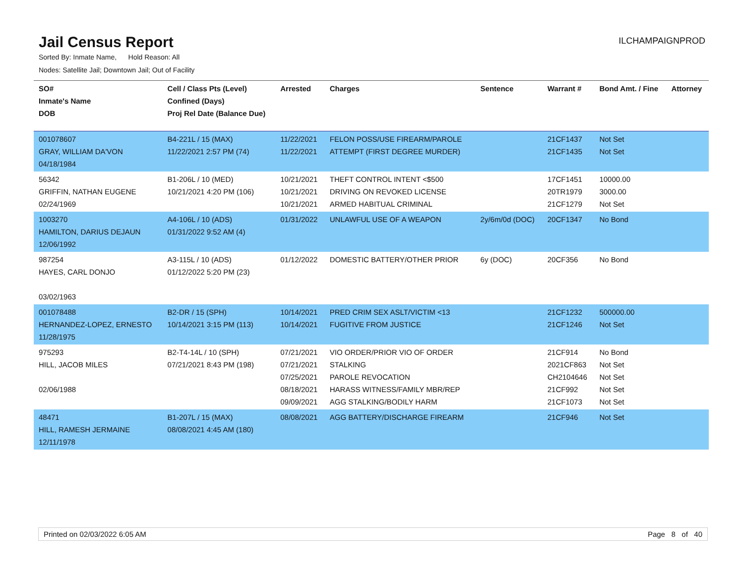Jail Census Report
ILCHAMPAIGNPROD
Sorted By: Inmate Name, Hold Reason: All
Nodes: Satellite Jail; Downtown Jail; Out of Facility
| SO# Inmate's Name DOB | Cell / Class Pts (Level) Confined (Days) Proj Rel Date (Balance Due) | Arrested | Charges | Sentence | Warrant # | Bond Amt. / Fine | Attorney |
| --- | --- | --- | --- | --- | --- | --- | --- |
| 001078607 GRAY, WILLIAM DA'VON 04/18/1984 | B4-221L / 15 (MAX) 11/22/2021 2:57 PM (74) | 11/22/2021 11/22/2021 | FELON POSS/USE FIREARM/PAROLE ATTEMPT (FIRST DEGREE MURDER) | | 21CF1437 21CF1435 | Not Set Not Set | |
| 56342 GRIFFIN, NATHAN EUGENE 02/24/1969 | B1-206L / 10 (MED) 10/21/2021 4:20 PM (106) | 10/21/2021 10/21/2021 10/21/2021 | THEFT CONTROL INTENT <$500 DRIVING ON REVOKED LICENSE ARMED HABITUAL CRIMINAL | | 17CF1451 20TR1979 21CF1279 | 10000.00 3000.00 Not Set | |
| 1003270 HAMILTON, DARIUS DEJAUN 12/06/1992 | A4-106L / 10 (ADS) 01/31/2022 9:52 AM (4) | 01/31/2022 | UNLAWFUL USE OF A WEAPON | 2y/6m/0d (DOC) | 20CF1347 | No Bond | |
| 987254 HAYES, CARL DONJO 03/02/1963 | A3-115L / 10 (ADS) 01/12/2022 5:20 PM (23) | 01/12/2022 | DOMESTIC BATTERY/OTHER PRIOR | 6y (DOC) | 20CF356 | No Bond | |
| 001078488 HERNANDEZ-LOPEZ, ERNESTO 11/28/1975 | B2-DR / 15 (SPH) 10/14/2021 3:15 PM (113) | 10/14/2021 10/14/2021 | PRED CRIM SEX ASLT/VICTIM <13 FUGITIVE FROM JUSTICE | | 21CF1232 21CF1246 | 500000.00 Not Set | |
| 975293 HILL, JACOB MILES 02/06/1988 | B2-T4-14L / 10 (SPH) 07/21/2021 8:43 PM (198) | 07/21/2021 07/21/2021 07/25/2021 08/18/2021 09/09/2021 | VIO ORDER/PRIOR VIO OF ORDER STALKING PAROLE REVOCATION HARASS WITNESS/FAMILY MBR/REP AGG STALKING/BODILY HARM | | 21CF914 2021CF863 CH2104646 21CF992 21CF1073 | No Bond Not Set Not Set Not Set Not Set | |
| 48471 HILL, RAMESH JERMAINE 12/11/1978 | B1-207L / 15 (MAX) 08/08/2021 4:45 AM (180) | 08/08/2021 | AGG BATTERY/DISCHARGE FIREARM | | 21CF946 | Not Set | |
Printed on 02/03/2022 6:05 AM Page 8 of 40